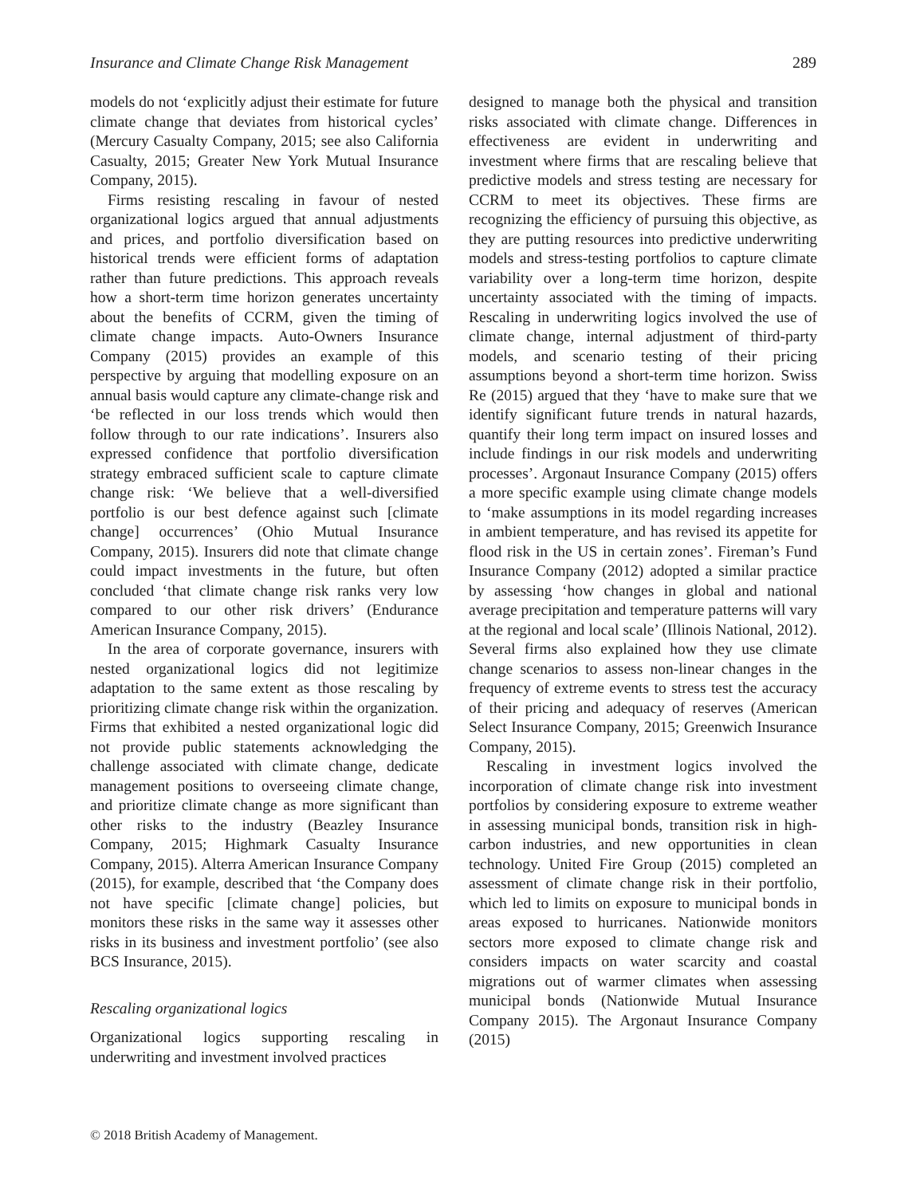Insurance and Climate Change Risk Management 289
models do not ‘explicitly adjust their estimate for future climate change that deviates from historical cycles’ (Mercury Casualty Company, 2015; see also California Casualty, 2015; Greater New York Mutual Insurance Company, 2015).
Firms resisting rescaling in favour of nested organizational logics argued that annual adjustments and prices, and portfolio diversification based on historical trends were efficient forms of adaptation rather than future predictions. This approach reveals how a short-term time horizon generates uncertainty about the benefits of CCRM, given the timing of climate change impacts. Auto-Owners Insurance Company (2015) provides an example of this perspective by arguing that modelling exposure on an annual basis would capture any climate-change risk and ‘be reflected in our loss trends which would then follow through to our rate indications’. Insurers also expressed confidence that portfolio diversification strategy embraced sufficient scale to capture climate change risk: ‘We believe that a well-diversified portfolio is our best defence against such [climate change] occurrences’ (Ohio Mutual Insurance Company, 2015). Insurers did note that climate change could impact investments in the future, but often concluded ‘that climate change risk ranks very low compared to our other risk drivers’ (Endurance American Insurance Company, 2015).
In the area of corporate governance, insurers with nested organizational logics did not legitimize adaptation to the same extent as those rescaling by prioritizing climate change risk within the organization. Firms that exhibited a nested organizational logic did not provide public statements acknowledging the challenge associated with climate change, dedicate management positions to overseeing climate change, and prioritize climate change as more significant than other risks to the industry (Beazley Insurance Company, 2015; Highmark Casualty Insurance Company, 2015). Alterra American Insurance Company (2015), for example, described that ‘the Company does not have specific [climate change] policies, but monitors these risks in the same way it assesses other risks in its business and investment portfolio’ (see also BCS Insurance, 2015).
Rescaling organizational logics
Organizational logics supporting rescaling in underwriting and investment involved practices
designed to manage both the physical and transition risks associated with climate change. Differences in effectiveness are evident in underwriting and investment where firms that are rescaling believe that predictive models and stress testing are necessary for CCRM to meet its objectives. These firms are recognizing the efficiency of pursuing this objective, as they are putting resources into predictive underwriting models and stress-testing portfolios to capture climate variability over a long-term time horizon, despite uncertainty associated with the timing of impacts. Rescaling in underwriting logics involved the use of climate change, internal adjustment of third-party models, and scenario testing of their pricing assumptions beyond a short-term time horizon. Swiss Re (2015) argued that they ‘have to make sure that we identify significant future trends in natural hazards, quantify their long term impact on insured losses and include findings in our risk models and underwriting processes’. Argonaut Insurance Company (2015) offers a more specific example using climate change models to ‘make assumptions in its model regarding increases in ambient temperature, and has revised its appetite for flood risk in the US in certain zones’. Fireman’s Fund Insurance Company (2012) adopted a similar practice by assessing ‘how changes in global and national average precipitation and temperature patterns will vary at the regional and local scale’ (Illinois National, 2012). Several firms also explained how they use climate change scenarios to assess non-linear changes in the frequency of extreme events to stress test the accuracy of their pricing and adequacy of reserves (American Select Insurance Company, 2015; Greenwich Insurance Company, 2015).
Rescaling in investment logics involved the incorporation of climate change risk into investment portfolios by considering exposure to extreme weather in assessing municipal bonds, transition risk in high-carbon industries, and new opportunities in clean technology. United Fire Group (2015) completed an assessment of climate change risk in their portfolio, which led to limits on exposure to municipal bonds in areas exposed to hurricanes. Nationwide monitors sectors more exposed to climate change risk and considers impacts on water scarcity and coastal migrations out of warmer climates when assessing municipal bonds (Nationwide Mutual Insurance Company 2015). The Argonaut Insurance Company (2015)
© 2018 British Academy of Management.